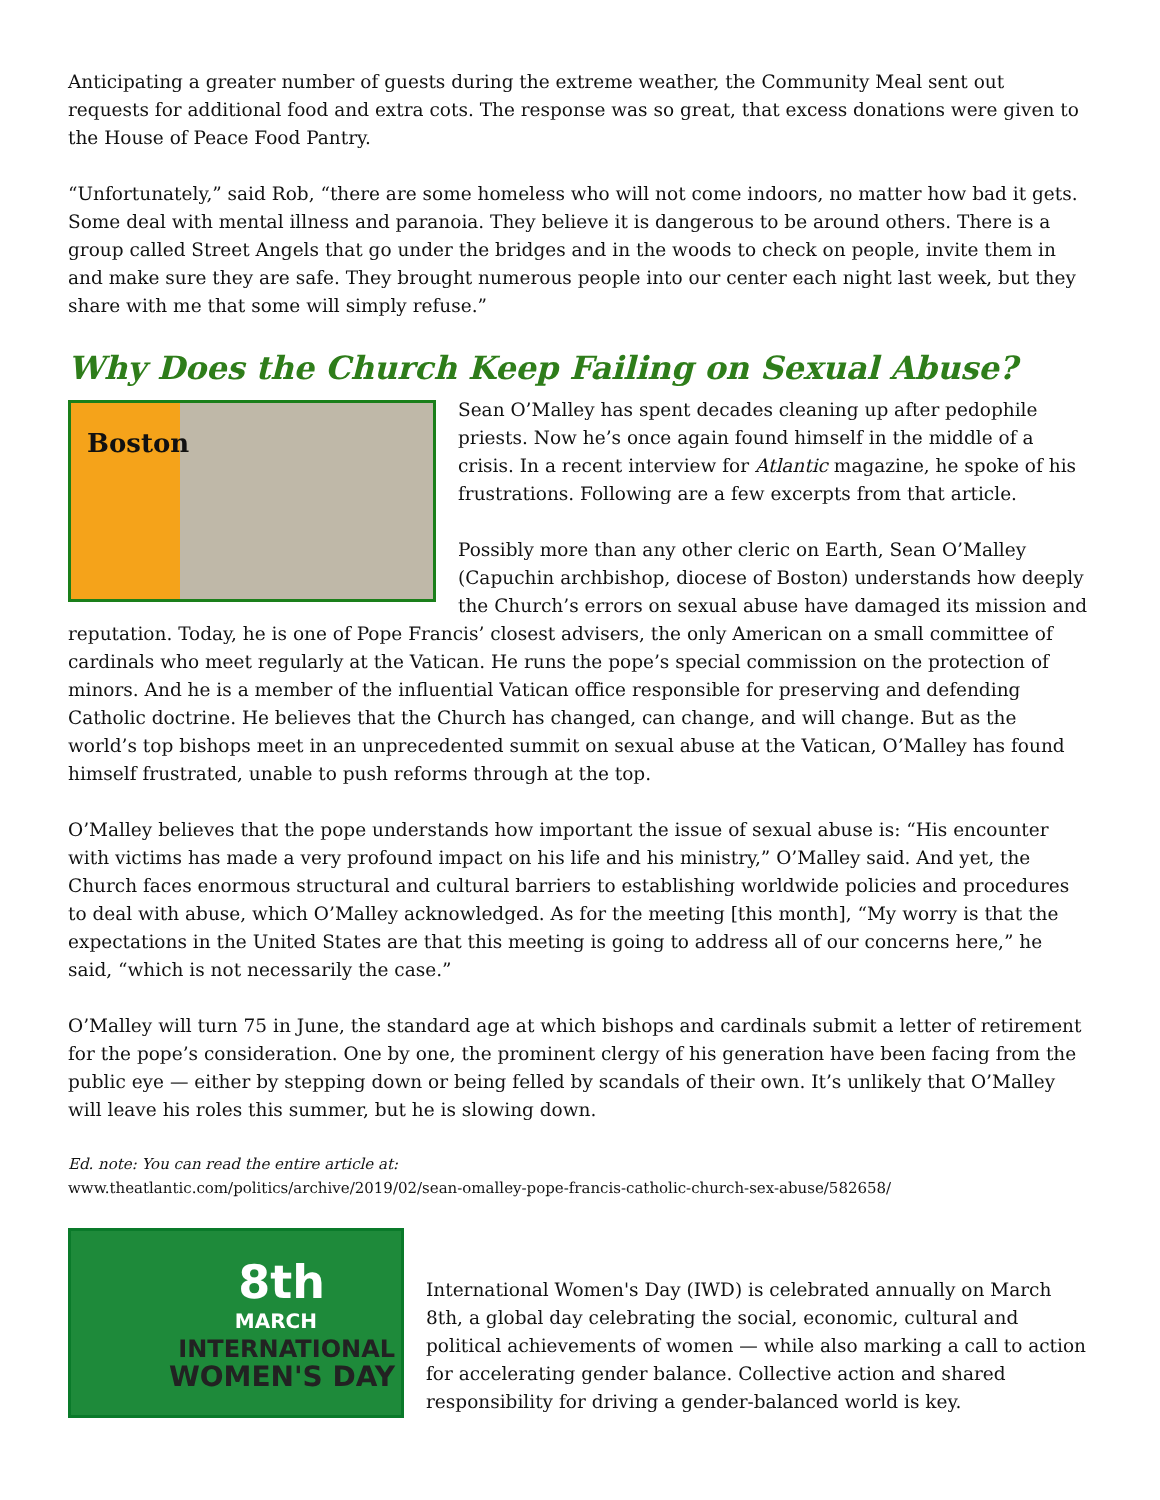Anticipating a greater number of guests during the extreme weather, the Community Meal sent out requests for additional food and extra cots. The response was so great, that excess donations were given to the House of Peace Food Pantry.
“Unfortunately,” said Rob, “there are some homeless who will not come indoors, no matter how bad it gets. Some deal with mental illness and paranoia. They believe it is dangerous to be around others. There is a group called Street Angels that go under the bridges and in the woods to check on people, invite them in and make sure they are safe. They brought numerous people into our center each night last week, but they share with me that some will simply refuse.”
Why Does the Church Keep Failing on Sexual Abuse?
Boston
Sean O’Malley has spent decades cleaning up after pedophile priests. Now he’s once again found himself in the middle of a crisis. In a recent interview for Atlantic magazine, he spoke of his frustrations. Following are a few excerpts from that article.
Possibly more than any other cleric on Earth, Sean O’Malley (Capuchin archbishop, diocese of Boston) understands how deeply the Church’s errors on sexual abuse have damaged its mission and reputation. Today, he is one of Pope Francis’ closest advisers, the only American on a small committee of cardinals who meet regularly at the Vatican. He runs the pope’s special commission on the protection of minors. And he is a member of the influential Vatican office responsible for preserving and defending Catholic doctrine. He believes that the Church has changed, can change, and will change. But as the world’s top bishops meet in an unprecedented summit on sexual abuse at the Vatican, O’Malley has found himself frustrated, unable to push reforms through at the top.
O’Malley believes that the pope understands how important the issue of sexual abuse is: “His encounter with victims has made a very profound impact on his life and his ministry,” O’Malley said. And yet, the Church faces enormous structural and cultural barriers to establishing worldwide policies and procedures to deal with abuse, which O’Malley acknowledged. As for the meeting [this month], “My worry is that the expectations in the United States are that this meeting is going to address all of our concerns here,” he said, “which is not necessarily the case.”
O’Malley will turn 75 in June, the standard age at which bishops and cardinals submit a letter of retirement for the pope’s consideration. One by one, the prominent clergy of his generation have been facing from the public eye — either by stepping down or being felled by scandals of their own. It’s unlikely that O’Malley will leave his roles this summer, but he is slowing down.
Ed. note: You can read the entire article at:
www.theatlantic.com/politics/archive/2019/02/sean-omalley-pope-francis-catholic-church-sex-abuse/582658/
8th
MARCH
INTERNATIONAL
WOMEN'S DAY
International Women's Day (IWD) is celebrated annually on March 8th, a global day celebrating the social, economic, cultural and political achievements of women — while also marking a call to action for accelerating gender balance. Collective action and shared responsibility for driving a gender-balanced world is key.